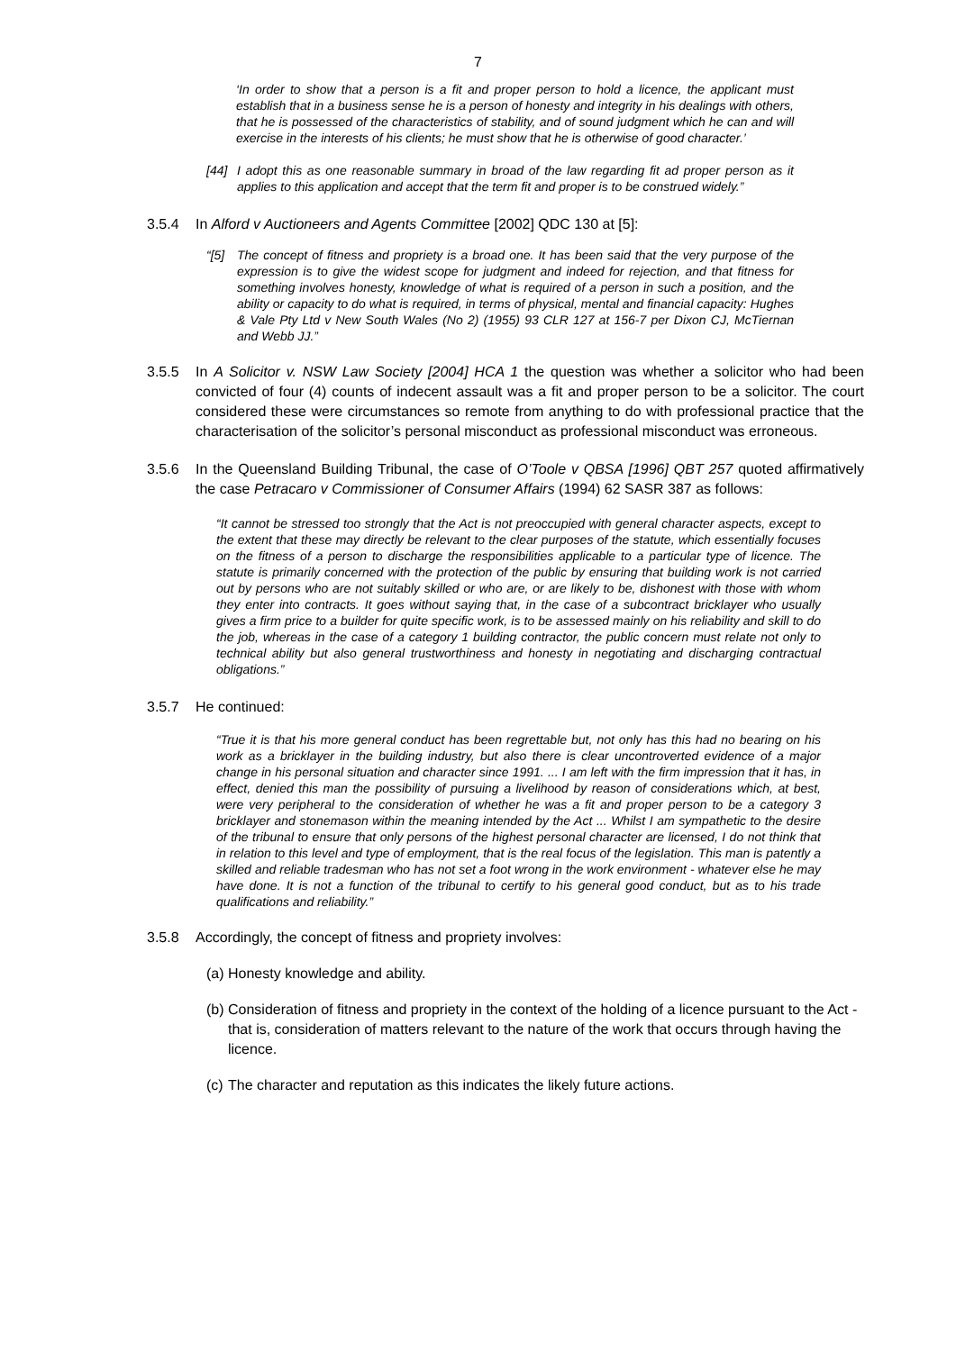7
‘In order to show that a person is a fit and proper person to hold a licence, the applicant must establish that in a business sense he is a person of honesty and integrity in his dealings with others, that he is possessed of the characteristics of stability, and of sound judgment which he can and will exercise in the interests of his clients; he must show that he is otherwise of good character.’
[44] I adopt this as one reasonable summary in broad of the law regarding fit ad proper person as it applies to this application and accept that the term fit and proper is to be construed widely.”
3.5.4 In Alford v Auctioneers and Agents Committee [2002] QDC 130 at [5]:
“[5] The concept of fitness and propriety is a broad one. It has been said that the very purpose of the expression is to give the widest scope for judgment and indeed for rejection, and that fitness for something involves honesty, knowledge of what is required of a person in such a position, and the ability or capacity to do what is required, in terms of physical, mental and financial capacity: Hughes & Vale Pty Ltd v New South Wales (No 2) (1955) 93 CLR 127 at 156-7 per Dixon CJ, McTiernan and Webb JJ.”
3.5.5 In A Solicitor v. NSW Law Society [2004] HCA 1 the question was whether a solicitor who had been convicted of four (4) counts of indecent assault was a fit and proper person to be a solicitor. The court considered these were circumstances so remote from anything to do with professional practice that the characterisation of the solicitor’s personal misconduct as professional misconduct was erroneous.
3.5.6 In the Queensland Building Tribunal, the case of O’Toole v QBSA [1996] QBT 257 quoted affirmatively the case Petracaro v Commissioner of Consumer Affairs (1994) 62 SASR 387 as follows:
“It cannot be stressed too strongly that the Act is not preoccupied with general character aspects, except to the extent that these may directly be relevant to the clear purposes of the statute, which essentially focuses on the fitness of a person to discharge the responsibilities applicable to a particular type of licence. The statute is primarily concerned with the protection of the public by ensuring that building work is not carried out by persons who are not suitably skilled or who are, or are likely to be, dishonest with those with whom they enter into contracts. It goes without saying that, in the case of a subcontract bricklayer who usually gives a firm price to a builder for quite specific work, is to be assessed mainly on his reliability and skill to do the job, whereas in the case of a category 1 building contractor, the public concern must relate not only to technical ability but also general trustworthiness and honesty in negotiating and discharging contractual obligations.”
3.5.7 He continued:
“True it is that his more general conduct has been regrettable but, not only has this had no bearing on his work as a bricklayer in the building industry, but also there is clear uncontroverted evidence of a major change in his personal situation and character since 1991. ... I am left with the firm impression that it has, in effect, denied this man the possibility of pursuing a livelihood by reason of considerations which, at best, were very peripheral to the consideration of whether he was a fit and proper person to be a category 3 bricklayer and stonemason within the meaning intended by the Act ... Whilst I am sympathetic to the desire of the tribunal to ensure that only persons of the highest personal character are licensed, I do not think that in relation to this level and type of employment, that is the real focus of the legislation. This man is patently a skilled and reliable tradesman who has not set a foot wrong in the work environment - whatever else he may have done. It is not a function of the tribunal to certify to his general good conduct, but as to his trade qualifications and reliability.”
3.5.8 Accordingly, the concept of fitness and propriety involves:
(a) Honesty knowledge and ability.
(b) Consideration of fitness and propriety in the context of the holding of a licence pursuant to the Act - that is, consideration of matters relevant to the nature of the work that occurs through having the licence.
(c) The character and reputation as this indicates the likely future actions.